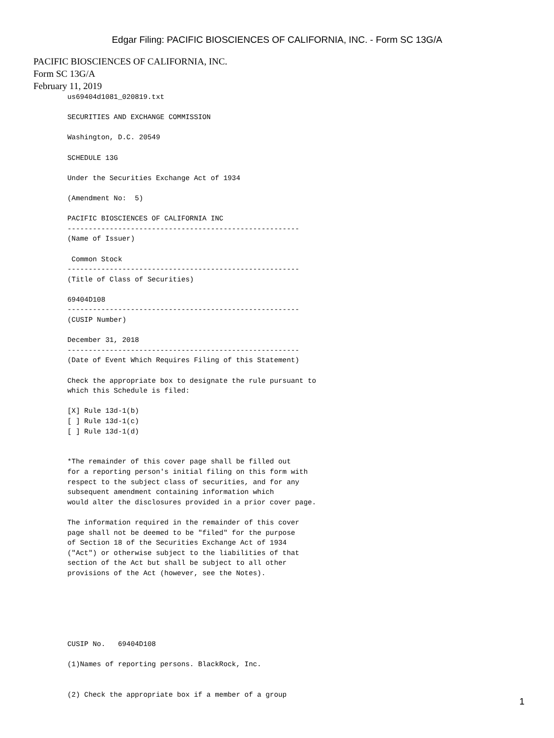Edgar Filing: PACIFIC BIOSCIENCES OF CALIFORNIA, INC. - Form SC 13G/A
PACIFIC BIOSCIENCES OF CALIFORNIA, INC.
Form SC 13G/A
February 11, 2019
us69404d1081_020819.txt

SECURITIES AND EXCHANGE COMMISSION

Washington, D.C. 20549

SCHEDULE 13G

Under the Securities Exchange Act of 1934

(Amendment No:  5)

PACIFIC BIOSCIENCES OF CALIFORNIA INC
-------------------------------------------------------
(Name of Issuer)

 Common Stock
-------------------------------------------------------
(Title of Class of Securities)

69404D108
-------------------------------------------------------
(CUSIP Number)

December 31, 2018
-------------------------------------------------------
(Date of Event Which Requires Filing of this Statement)

Check the appropriate box to designate the rule pursuant to
which this Schedule is filed:

[X] Rule 13d-1(b)
[ ] Rule 13d-1(c)
[ ] Rule 13d-1(d)


*The remainder of this cover page shall be filled out
for a reporting person's initial filing on this form with
respect to the subject class of securities, and for any
subsequent amendment containing information which
would alter the disclosures provided in a prior cover page.

The information required in the remainder of this cover
page shall not be deemed to be "filed" for the purpose
of Section 18 of the Securities Exchange Act of 1934
("Act") or otherwise subject to the liabilities of that
section of the Act but shall be subject to all other
provisions of the Act (however, see the Notes).






CUSIP No.   69404D108

(1)Names of reporting persons. BlackRock, Inc.


(2) Check the appropriate box if a member of a group
1